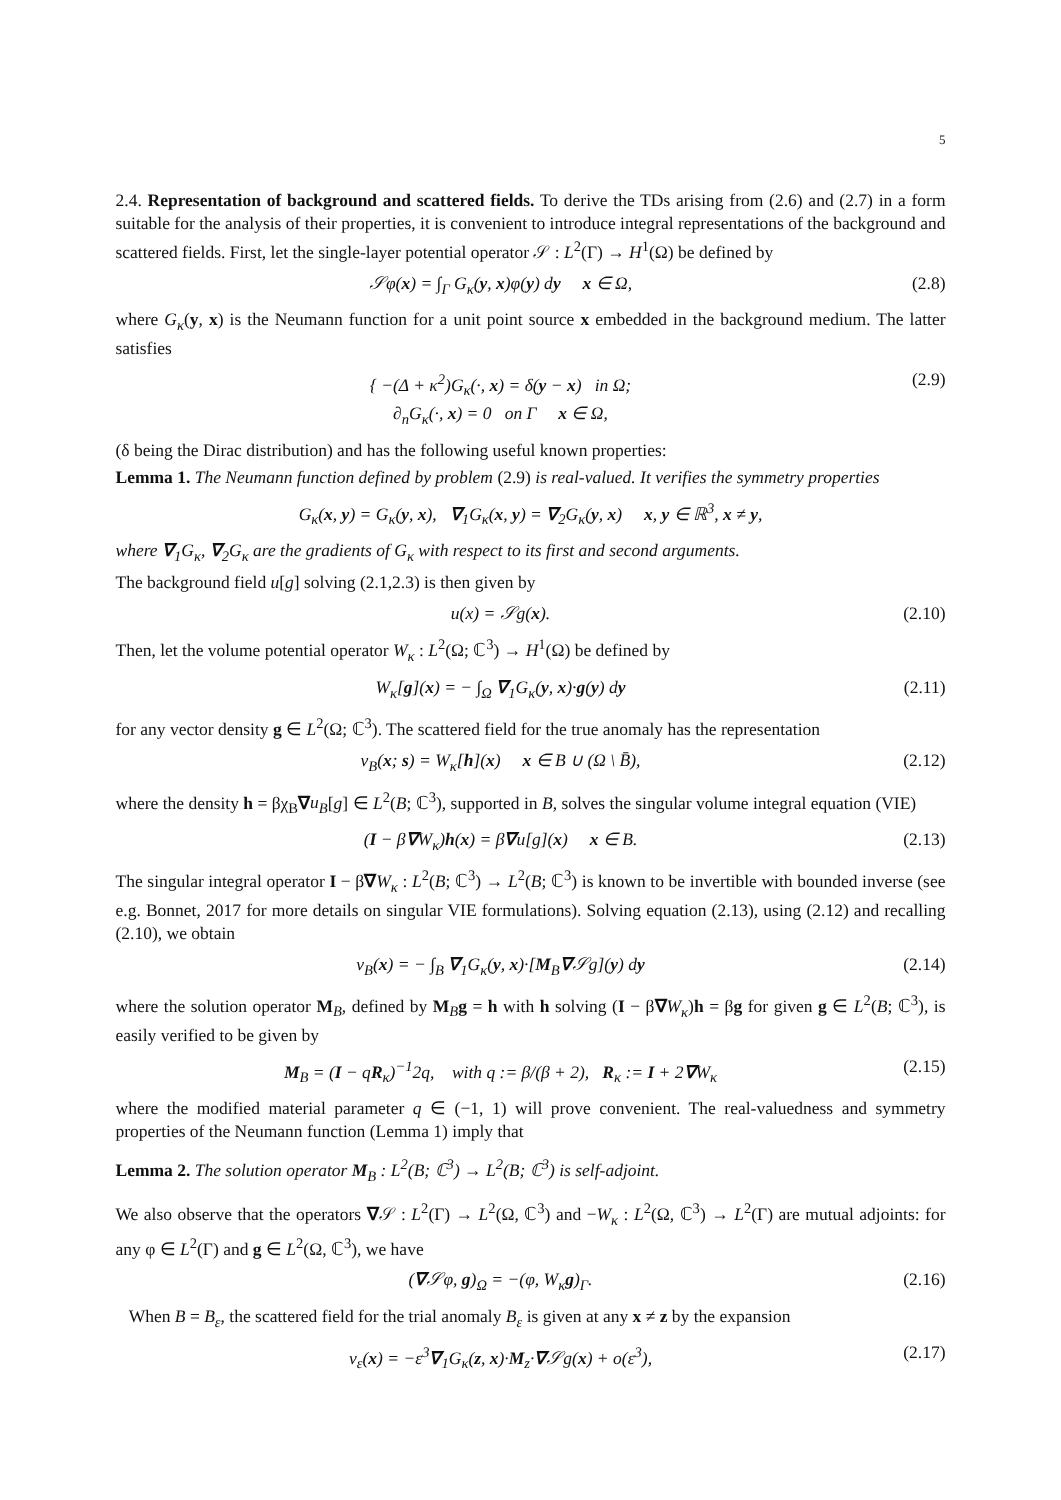5
2.4. Representation of background and scattered fields. To derive the TDs arising from (2.6) and (2.7) in a form suitable for the analysis of their properties, it is convenient to introduce integral representations of the background and scattered fields. First, let the single-layer potential operator 𝒮 : L<sup>2</sup>(Γ) → H<sup>1</sup>(Ω) be defined by
𝒮φ(x) = ∫<sub>Γ</sub> G<sub>κ</sub>(y, x)φ(y) dy x ∈ Ω, (2.8)
where G<sub>κ</sub>(y, x) is the Neumann function for a unit point source x embedded in the background medium. The latter satisfies
{ −(Δ + κ<sup>2</sup>)G<sub>κ</sub>(·, x) = δ(y − x) in Ω;
∂<sub>n</sub>G<sub>κ</sub>(·, x) = 0 on Γ x ∈ Ω, (2.9)
(δ being the Dirac distribution) and has the following useful known properties:
Lemma 1. The Neumann function defined by problem (2.9) is real-valued. It verifies the symmetry properties
G<sub>κ</sub>(x, y) = G<sub>κ</sub>(y, x), ∇<sub>1</sub>G<sub>κ</sub>(x, y) = ∇<sub>2</sub>G<sub>κ</sub>(y, x) x, y ∈ ℝ<sup>3</sup>, x ≠ y,
where ∇<sub>1</sub>G<sub>κ</sub>, ∇<sub>2</sub>G<sub>κ</sub> are the gradients of G<sub>κ</sub> with respect to its first and second arguments.
The background field u[g] solving (2.1,2.3) is then given by
u(x) = 𝒮g(x). (2.10)
Then, let the volume potential operator W<sub>κ</sub> : L<sup>2</sup>(Ω; ℂ<sup>3</sup>) → H<sup>1</sup>(Ω) be defined by
W<sub>κ</sub>[g](x) = − ∫<sub>Ω</sub> ∇<sub>1</sub>G<sub>κ</sub>(y, x)·g(y) dy (2.11)
for any vector density g ∈ L<sup>2</sup>(Ω; ℂ<sup>3</sup>). The scattered field for the true anomaly has the representation
v<sub>B</sub>(x; s) = W<sub>κ</sub>[h](x) x ∈ B ∪ (Ω \ B̄), (2.12)
where the density h = βχ<sub>B</sub>∇u<sub>B</sub>[g] ∈ L<sup>2</sup>(B; ℂ<sup>3</sup>), supported in B, solves the singular volume integral equation (VIE)
(I − β∇W<sub>κ</sub>)h(x) = β∇u[g](x) x ∈ B. (2.13)
The singular integral operator I − β∇W<sub>κ</sub> : L<sup>2</sup>(B; ℂ<sup>3</sup>) → L<sup>2</sup>(B; ℂ<sup>3</sup>) is known to be invertible with bounded inverse (see e.g. Bonnet, 2017 for more details on singular VIE formulations). Solving equation (2.13), using (2.12) and recalling (2.10), we obtain
v<sub>B</sub>(x) = − ∫<sub>B</sub> ∇<sub>1</sub>G<sub>κ</sub>(y, x)·[M<sub>B</sub>∇𝒮g](y) dy (2.14)
where the solution operator M<sub>B</sub>, defined by M<sub>B</sub>g = h with h solving (I − β∇W<sub>κ</sub>)h = βg for given g ∈ L<sup>2</sup>(B; ℂ<sup>3</sup>), is easily verified to be given by
M<sub>B</sub> = (I − qR<sub>κ</sub>)<sup>−1</sup>2q, with q := β/(β + 2), R<sub>κ</sub> := I + 2∇W<sub>κ</sub> (2.15)
where the modified material parameter q ∈ (−1, 1) will prove convenient. The real-valuedness and symmetry properties of the Neumann function (Lemma 1) imply that
Lemma 2. The solution operator M<sub>B</sub> : L<sup>2</sup>(B; ℂ<sup>3</sup>) → L<sup>2</sup>(B; ℂ<sup>3</sup>) is self-adjoint.
We also observe that the operators ∇𝒮 : L<sup>2</sup>(Γ) → L<sup>2</sup>(Ω, ℂ<sup>3</sup>) and −W<sub>κ</sub> : L<sup>2</sup>(Ω, ℂ<sup>3</sup>) → L<sup>2</sup>(Γ) are mutual adjoints: for any φ ∈ L<sup>2</sup>(Γ) and g ∈ L<sup>2</sup>(Ω, ℂ<sup>3</sup>), we have
(∇𝒮φ, g)<sub>Ω</sub> = −(φ, W<sub>κ</sub>g)<sub>Γ</sub>. (2.16)
When B = B<sub>ε</sub>, the scattered field for the trial anomaly B<sub>ε</sub> is given at any x ≠ z by the expansion
v<sub>ε</sub>(x) = −ε<sup>3</sup>∇<sub>1</sub>G<sub>κ</sub>(z, x)·M<sub>z</sub>·∇𝒮g(x) + o(ε<sup>3</sup>), (2.17)